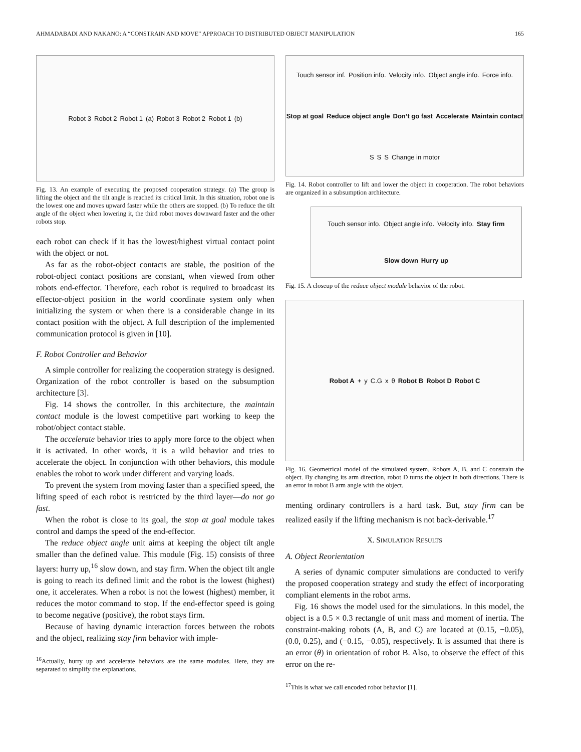AHMADABADI AND NAKANO: A “CONSTRAIN AND MOVE” APPROACH TO DISTRIBUTED OBJECT MANIPULATION 165
Robot 3 Robot 2 Robot 1 (a) Robot 3 Robot 2 Robot 1 (b)
Fig. 13. An example of executing the proposed cooperation strategy. (a) The group is lifting the object and the tilt angle is reached its critical limit. In this situation, robot one is the lowest one and moves upward faster while the others are stopped. (b) To reduce the tilt angle of the object when lowering it, the third robot moves downward faster and the other robots stop.
each robot can check if it has the lowest/highest virtual contact point with the object or not.
As far as the robot-object contacts are stable, the position of the robot-object contact positions are constant, when viewed from other robots end-effector. Therefore, each robot is required to broadcast its effector-object position in the world coordinate system only when initializing the system or when there is a considerable change in its contact position with the object. A full description of the implemented communication protocol is given in [10].
F. Robot Controller and Behavior
A simple controller for realizing the cooperation strategy is designed. Organization of the robot controller is based on the subsumption architecture [3].
Fig. 14 shows the controller. In this architecture, the maintain contact module is the lowest competitive part working to keep the robot/object contact stable.
The accelerate behavior tries to apply more force to the object when it is activated. In other words, it is a wild behavior and tries to accelerate the object. In conjunction with other behaviors, this module enables the robot to work under different and varying loads.
To prevent the system from moving faster than a specified speed, the lifting speed of each robot is restricted by the third layer—do not go fast.
When the robot is close to its goal, the stop at goal module takes control and damps the speed of the end-effector.
The reduce object angle unit aims at keeping the object tilt angle smaller than the defined value. This module (Fig. 15) consists of three layers: hurry up,<sup>16</sup> slow down, and stay firm. When the object tilt angle is going to reach its defined limit and the robot is the lowest (highest) one, it accelerates. When a robot is not the lowest (highest) member, it reduces the motor command to stop. If the end-effector speed is going to become negative (positive), the robot stays firm.
Because of having dynamic interaction forces between the robots and the object, realizing stay firm behavior with imple-
<sup>16</sup> Actually, hurry up and accelerate behaviors are the same modules. Here, they are separated to simplify the explanations.
Touch sensor inf. Position info. Velocity info. Object angle info. Force info. Stop at goal Reduce object angle Don’t go fast Accelerate Maintain contact S S S Change in motor
Fig. 14. Robot controller to lift and lower the object in cooperation. The robot behaviors are organized in a subsumption architecture.
Touch sensor info. Object angle info. Velocity info. Stay firm Slow down Hurry up
Fig. 15. A closeup of the reduce object module behavior of the robot.
Robot A + y C.G x θ Robot B Robot D Robot C
Fig. 16. Geometrical model of the simulated system. Robots A, B, and C constrain the object. By changing its arm direction, robot D turns the object in both directions. There is an error in robot B arm angle with the object.
menting ordinary controllers is a hard task. But, stay firm can be realized easily if the lifting mechanism is not back-derivable.<sup>17</sup>
X. SIMULATION RESULTS
A. Object Reorientation
A series of dynamic computer simulations are conducted to verify the proposed cooperation strategy and study the effect of incorporating compliant elements in the robot arms.
Fig. 16 shows the model used for the simulations. In this model, the object is a 0.5 × 0.3 rectangle of unit mass and moment of inertia. The constraint-making robots (A, B, and C) are located at (0.15, −0.05), (0.0, 0.25), and (−0.15, −0.05), respectively. It is assumed that there is an error (θ) in orientation of robot B. Also, to observe the effect of this error on the re-
<sup>17</sup> This is what we call encoded robot behavior [1].